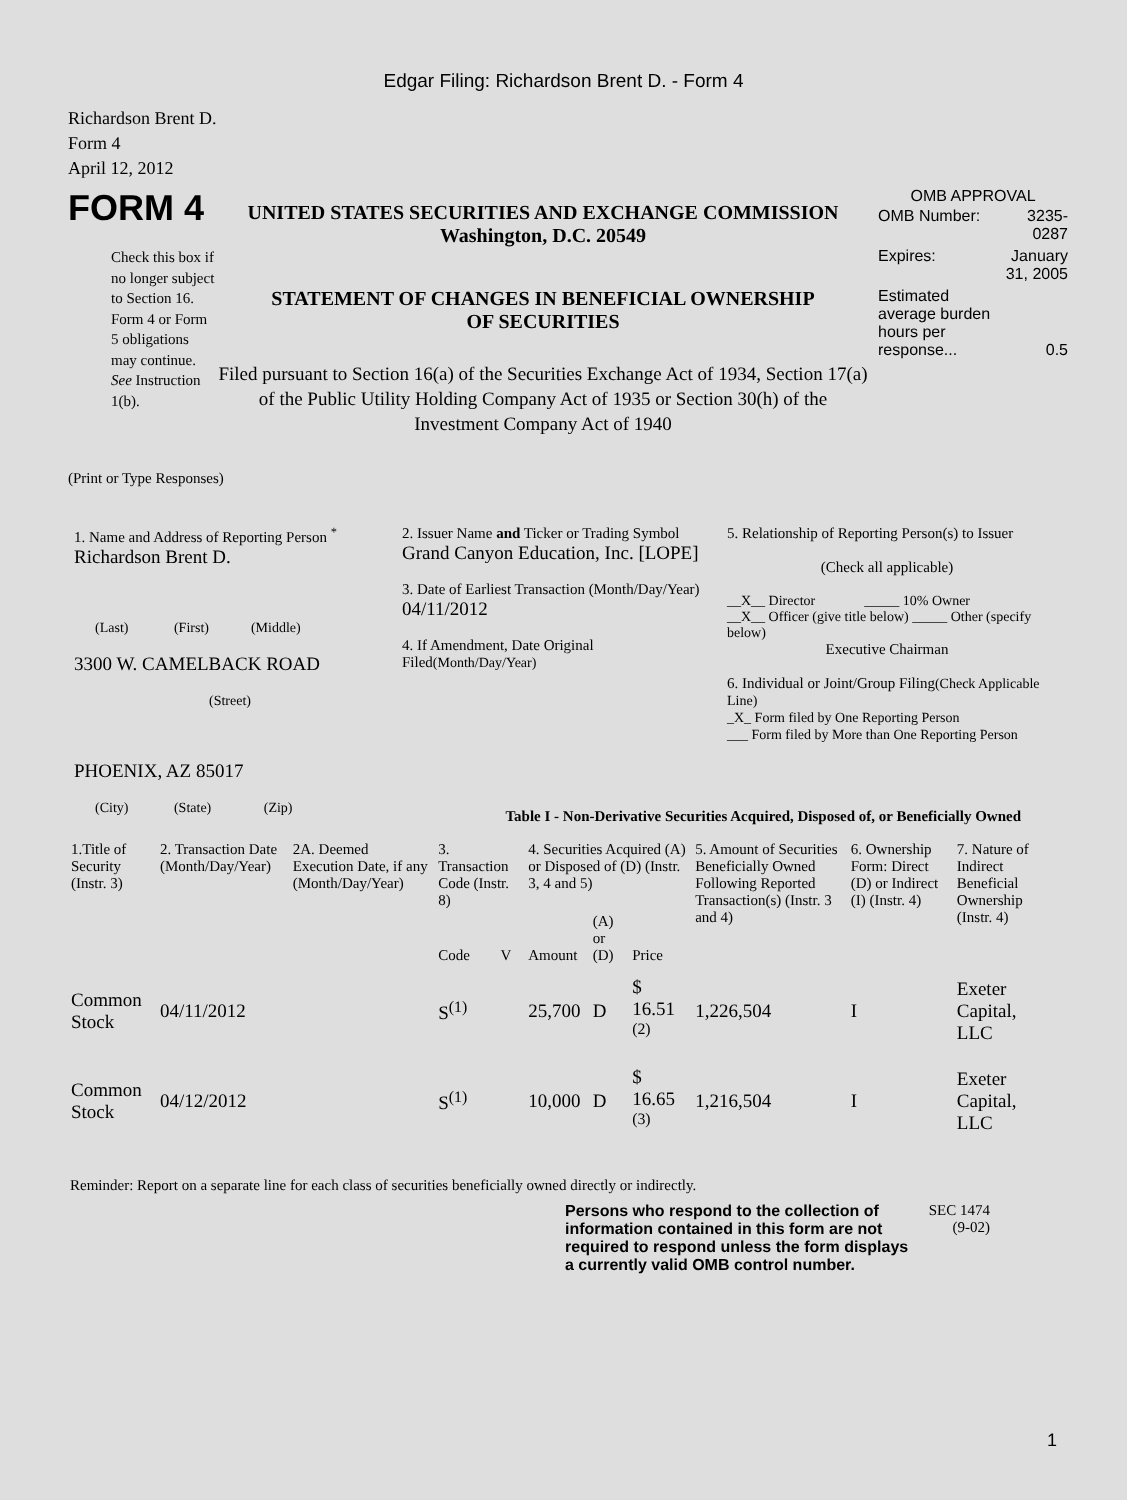Edgar Filing: Richardson Brent D. - Form 4
Richardson Brent D.
Form 4
April 12, 2012
FORM 4
Check this box if no longer subject to Section 16. Form 4 or Form 5 obligations may continue. See Instruction 1(b).
UNITED STATES SECURITIES AND EXCHANGE COMMISSION
Washington, D.C. 20549
STATEMENT OF CHANGES IN BENEFICIAL OWNERSHIP OF SECURITIES
Filed pursuant to Section 16(a) of the Securities Exchange Act of 1934, Section 17(a) of the Public Utility Holding Company Act of 1935 or Section 30(h) of the Investment Company Act of 1940
OMB APPROVAL
| OMB Number: | 3235-0287 |
| Expires: | January 31, 2005 |
| Estimated average burden hours per response... | 0.5 |
(Print or Type Responses)
1. Name and Address of Reporting Person <sup>*</sup>
Richardson Brent D.
(Last) (First) (Middle)
3300 W. CAMELBACK ROAD
(Street)
PHOENIX, AZ 85017
(City) (State) (Zip)
2. Issuer Name and Ticker or Trading Symbol
Grand Canyon Education, Inc. [LOPE]
3. Date of Earliest Transaction (Month/Day/Year)
04/11/2012
4. If Amendment, Date Original Filed(Month/Day/Year)
5. Relationship of Reporting Person(s) to Issuer
(Check all applicable)
__X__ Director _____ 10% Owner
__X__ Officer (give title below) _____ Other (specify below)
Executive Chairman
6. Individual or Joint/Group Filing(Check Applicable Line)
_X_ Form filed by One Reporting Person
___ Form filed by More than One Reporting Person
Table I - Non-Derivative Securities Acquired, Disposed of, or Beneficially Owned
| 1.Title of Security (Instr. 3) | 2. Transaction Date (Month/Day/Year) | 2A. Deemed Execution Date, if any (Month/Day/Year) | 3. Transaction Code (Instr. 8) | | 4. Securities Acquired (A) or Disposed of (D) (Instr. 3, 4 and 5) | | | 5. Amount of Securities Beneficially Owned Following Reported Transaction(s) (Instr. 3 and 4) | 6. Ownership Form: Direct (D) or Indirect (I) (Instr. 4) | 7. Nature of Indirect Beneficial Ownership (Instr. 4) |
| --- | --- | --- | --- | --- | --- | --- | --- | --- | --- | --- |
| | | | Code | V | Amount | (A) or (D) | Price | | | |
| Common Stock | 04/11/2012 | | S<sup>(1)</sup> | | 25,700 | D | $ 16.51 <sup>(2)</sup> | 1,226,504 | I | Exeter Capital, LLC |
| Common Stock | 04/12/2012 | | S<sup>(1)</sup> | | 10,000 | D | $ 16.65 <sup>(3)</sup> | 1,216,504 | I | Exeter Capital, LLC |
Reminder: Report on a separate line for each class of securities beneficially owned directly or indirectly.
Persons who respond to the collection of information contained in this form are not required to respond unless the form displays a currently valid OMB control number.
SEC 1474
(9-02)
1